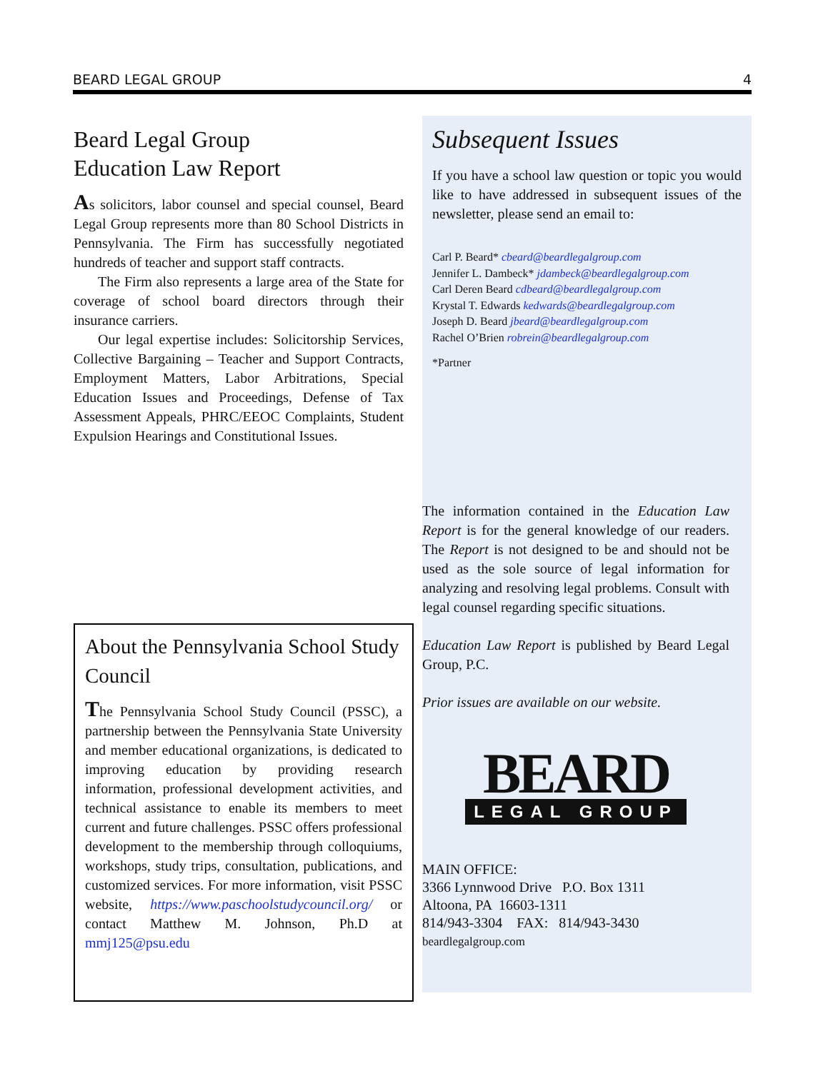BEARD LEGAL GROUP 4
Beard Legal Group
Education Law Report
As solicitors, labor counsel and special counsel, Beard Legal Group represents more than 80 School Districts in Pennsylvania. The Firm has successfully negotiated hundreds of teacher and support staff contracts.
The Firm also represents a large area of the State for coverage of school board directors through their insurance carriers.
Our legal expertise includes: Solicitorship Services, Collective Bargaining – Teacher and Support Contracts, Employment Matters, Labor Arbitrations, Special Education Issues and Proceedings, Defense of Tax Assessment Appeals, PHRC/EEOC Complaints, Student Expulsion Hearings and Constitutional Issues.
About the Pennsylvania School Study Council
The Pennsylvania School Study Council (PSSC), a partnership between the Pennsylvania State University and member educational organizations, is dedicated to improving education by providing research information, professional development activities, and technical assistance to enable its members to meet current and future challenges. PSSC offers professional development to the membership through colloquiums, workshops, study trips, consultation, publications, and customized services. For more information, visit PSSC website, https://www.paschoolstudycouncil.org/ or contact Matthew M. Johnson, Ph.D at mmj125@psu.edu
Subsequent Issues
If you have a school law question or topic you would like to have addressed in subsequent issues of the newsletter, please send an email to:
Carl P. Beard* cbeard@beardlegalgroup.com
Jennifer L. Dambeck* jdambeck@beardlegalgroup.com
Carl Deren Beard cdbeard@beardlegalgroup.com
Krystal T. Edwards kedwards@beardlegalgroup.com
Joseph D. Beard jbeard@beardlegalgroup.com
Rachel O’Brien robrein@beardlegalgroup.com
*Partner
The information contained in the Education Law Report is for the general knowledge of our readers. The Report is not designed to be and should not be used as the sole source of legal information for analyzing and resolving legal problems. Consult with legal counsel regarding specific situations.
Education Law Report is published by Beard Legal Group, P.C.
Prior issues are available on our website.
BEARD
LEGAL GROUP
MAIN OFFICE:
3366 Lynnwood Drive P.O. Box 1311
Altoona, PA 16603-1311
814/943-3304 FAX: 814/943-3430
beardlegalgroup.com